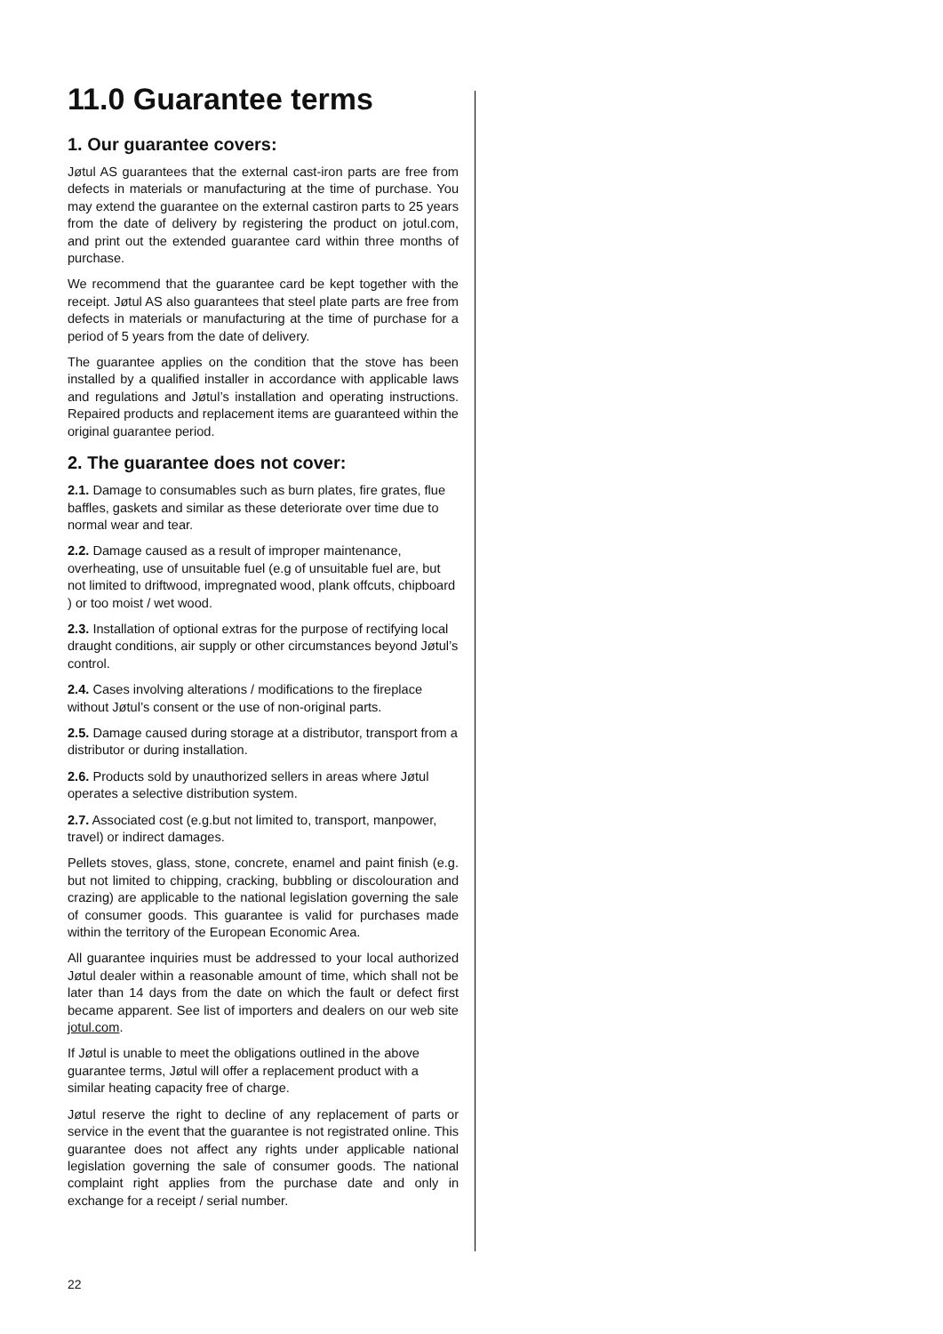11.0 Guarantee terms
1. Our guarantee covers:
Jøtul AS guarantees that the external cast-iron parts are free from defects in materials or manufacturing at the time of purchase. You may extend the guarantee on the external castiron parts to 25 years from the date of delivery by registering the product on jotul.com, and print out the extended guarantee card within three months of purchase.
We recommend that the guarantee card be kept together with the receipt. Jøtul AS also guarantees that steel plate parts are free from defects in materials or manufacturing at the time of purchase for a period of 5 years from the date of delivery.
The guarantee applies on the condition that the stove has been installed by a qualified installer in accordance with applicable laws and regulations and Jøtul’s installation and operating instructions. Repaired products and replacement items are guaranteed within the original guarantee period.
2. The guarantee does not cover:
2.1. Damage to consumables such as burn plates, fire grates, flue baffles, gaskets and similar as these deteriorate over time due to normal wear and tear.
2.2. Damage caused as a result of improper maintenance, overheating, use of unsuitable fuel (e.g of unsuitable fuel are, but not limited to driftwood, impregnated wood, plank offcuts, chipboard ) or too moist / wet wood.
2.3. Installation of optional extras for the purpose of rectifying local draught conditions, air supply or other circumstances beyond Jøtul’s control.
2.4. Cases involving alterations / modifications to the fireplace without Jøtul’s consent or the use of non-original parts.
2.5. Damage caused during storage at a distributor, transport from a distributor or during installation.
2.6. Products sold by unauthorized sellers in areas where Jøtul operates a selective distribution system.
2.7. Associated cost (e.g.but not limited to, transport, manpower, travel) or indirect damages.
Pellets stoves, glass, stone, concrete, enamel and paint finish (e.g. but not limited to chipping, cracking, bubbling or discolouration and crazing) are applicable to the national legislation governing the sale of consumer goods. This guarantee is valid for purchases made within the territory of the European Economic Area.
All guarantee inquiries must be addressed to your local authorized Jøtul dealer within a reasonable amount of time, which shall not be later than 14 days from the date on which the fault or defect first became apparent. See list of importers and dealers on our web site jotul.com.
If Jøtul is unable to meet the obligations outlined in the above guarantee terms, Jøtul will offer a replacement product with a similar heating capacity free of charge.
Jøtul reserve the right to decline of any replacement of parts or service in the event that the guarantee is not registrated online. This guarantee does not affect any rights under applicable national legislation governing the sale of consumer goods. The national complaint right applies from the purchase date and only in exchange for a receipt / serial number.
22